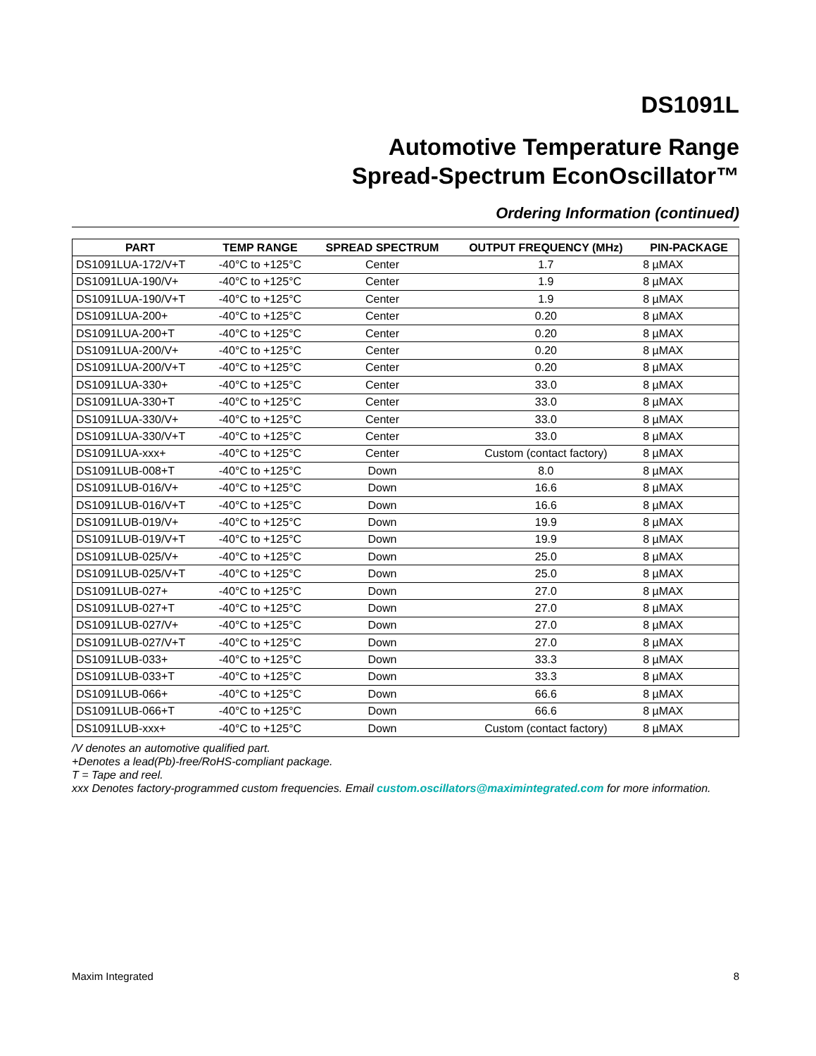DS1091L
Automotive Temperature Range
Spread-Spectrum EconOscillator™
Ordering Information (continued)
| PART | TEMP RANGE | SPREAD SPECTRUM | OUTPUT FREQUENCY (MHz) | PIN-PACKAGE |
| --- | --- | --- | --- | --- |
| DS1091LUA-172/V+T | -40°C to +125°C | Center | 1.7 | 8 µMAX |
| DS1091LUA-190/V+ | -40°C to +125°C | Center | 1.9 | 8 µMAX |
| DS1091LUA-190/V+T | -40°C to +125°C | Center | 1.9 | 8 µMAX |
| DS1091LUA-200+ | -40°C to +125°C | Center | 0.20 | 8 µMAX |
| DS1091LUA-200+T | -40°C to +125°C | Center | 0.20 | 8 µMAX |
| DS1091LUA-200/V+ | -40°C to +125°C | Center | 0.20 | 8 µMAX |
| DS1091LUA-200/V+T | -40°C to +125°C | Center | 0.20 | 8 µMAX |
| DS1091LUA-330+ | -40°C to +125°C | Center | 33.0 | 8 µMAX |
| DS1091LUA-330+T | -40°C to +125°C | Center | 33.0 | 8 µMAX |
| DS1091LUA-330/V+ | -40°C to +125°C | Center | 33.0 | 8 µMAX |
| DS1091LUA-330/V+T | -40°C to +125°C | Center | 33.0 | 8 µMAX |
| DS1091LUA-xxx+ | -40°C to +125°C | Center | Custom (contact factory) | 8 µMAX |
| DS1091LUB-008+T | -40°C to +125°C | Down | 8.0 | 8 µMAX |
| DS1091LUB-016/V+ | -40°C to +125°C | Down | 16.6 | 8 µMAX |
| DS1091LUB-016/V+T | -40°C to +125°C | Down | 16.6 | 8 µMAX |
| DS1091LUB-019/V+ | -40°C to +125°C | Down | 19.9 | 8 µMAX |
| DS1091LUB-019/V+T | -40°C to +125°C | Down | 19.9 | 8 µMAX |
| DS1091LUB-025/V+ | -40°C to +125°C | Down | 25.0 | 8 µMAX |
| DS1091LUB-025/V+T | -40°C to +125°C | Down | 25.0 | 8 µMAX |
| DS1091LUB-027+ | -40°C to +125°C | Down | 27.0 | 8 µMAX |
| DS1091LUB-027+T | -40°C to +125°C | Down | 27.0 | 8 µMAX |
| DS1091LUB-027/V+ | -40°C to +125°C | Down | 27.0 | 8 µMAX |
| DS1091LUB-027/V+T | -40°C to +125°C | Down | 27.0 | 8 µMAX |
| DS1091LUB-033+ | -40°C to +125°C | Down | 33.3 | 8 µMAX |
| DS1091LUB-033+T | -40°C to +125°C | Down | 33.3 | 8 µMAX |
| DS1091LUB-066+ | -40°C to +125°C | Down | 66.6 | 8 µMAX |
| DS1091LUB-066+T | -40°C to +125°C | Down | 66.6 | 8 µMAX |
| DS1091LUB-xxx+ | -40°C to +125°C | Down | Custom (contact factory) | 8 µMAX |
/V denotes an automotive qualified part.
+Denotes a lead(Pb)-free/RoHS-compliant package.
T = Tape and reel.
xxx Denotes factory-programmed custom frequencies. Email custom.oscillators@maximintegrated.com for more information.
Maxim Integrated 8